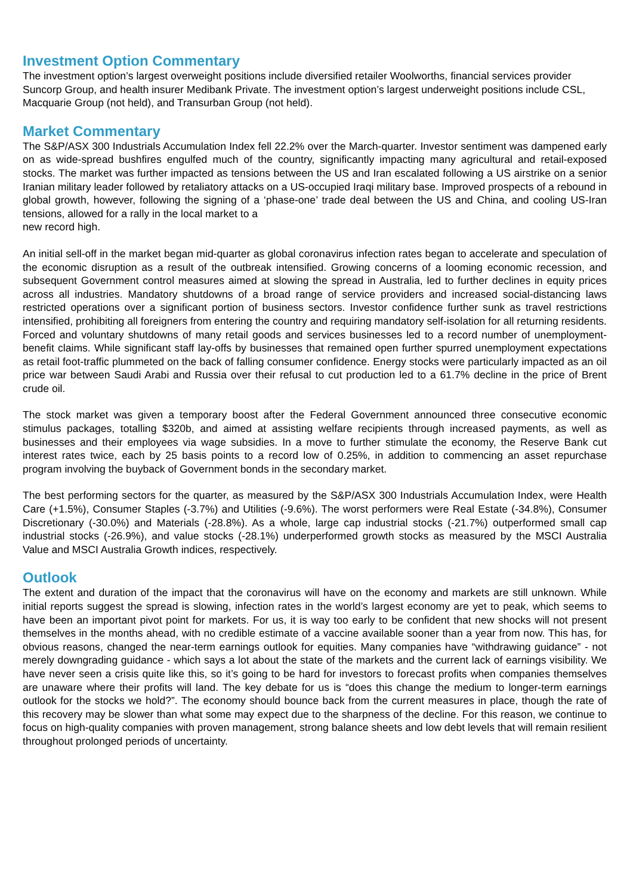Investment Option Commentary
The investment option’s largest overweight positions include diversified retailer Woolworths, financial services provider Suncorp Group, and health insurer Medibank Private. The investment option’s largest underweight positions include CSL, Macquarie Group (not held), and Transurban Group (not held).
Market Commentary
The S&P/ASX 300 Industrials Accumulation Index fell 22.2% over the March-quarter. Investor sentiment was dampened early on as wide-spread bushfires engulfed much of the country, significantly impacting many agricultural and retail-exposed stocks. The market was further impacted as tensions between the US and Iran escalated following a US airstrike on a senior Iranian military leader followed by retaliatory attacks on a US-occupied Iraqi military base. Improved prospects of a rebound in global growth, however, following the signing of a ‘phase-one’ trade deal between the US and China, and cooling US-Iran tensions, allowed for a rally in the local market to a
new record high.
An initial sell-off in the market began mid-quarter as global coronavirus infection rates began to accelerate and speculation of the economic disruption as a result of the outbreak intensified. Growing concerns of a looming economic recession, and subsequent Government control measures aimed at slowing the spread in Australia, led to further declines in equity prices across all industries. Mandatory shutdowns of a broad range of service providers and increased social-distancing laws restricted operations over a significant portion of business sectors. Investor confidence further sunk as travel restrictions intensified, prohibiting all foreigners from entering the country and requiring mandatory self-isolation for all returning residents. Forced and voluntary shutdowns of many retail goods and services businesses led to a record number of unemployment-benefit claims. While significant staff lay-offs by businesses that remained open further spurred unemployment expectations as retail foot-traffic plummeted on the back of falling consumer confidence. Energy stocks were particularly impacted as an oil price war between Saudi Arabi and Russia over their refusal to cut production led to a 61.7% decline in the price of Brent crude oil.
The stock market was given a temporary boost after the Federal Government announced three consecutive economic stimulus packages, totalling $320b, and aimed at assisting welfare recipients through increased payments, as well as businesses and their employees via wage subsidies. In a move to further stimulate the economy, the Reserve Bank cut interest rates twice, each by 25 basis points to a record low of 0.25%, in addition to commencing an asset repurchase program involving the buyback of Government bonds in the secondary market.
The best performing sectors for the quarter, as measured by the S&P/ASX 300 Industrials Accumulation Index, were Health Care (+1.5%), Consumer Staples (-3.7%) and Utilities (-9.6%). The worst performers were Real Estate (-34.8%), Consumer Discretionary (-30.0%) and Materials (-28.8%). As a whole, large cap industrial stocks (-21.7%) outperformed small cap industrial stocks (-26.9%), and value stocks (-28.1%) underperformed growth stocks as measured by the MSCI Australia Value and MSCI Australia Growth indices, respectively.
Outlook
The extent and duration of the impact that the coronavirus will have on the economy and markets are still unknown. While initial reports suggest the spread is slowing, infection rates in the world’s largest economy are yet to peak, which seems to have been an important pivot point for markets. For us, it is way too early to be confident that new shocks will not present themselves in the months ahead, with no credible estimate of a vaccine available sooner than a year from now. This has, for obvious reasons, changed the near-term earnings outlook for equities. Many companies have “withdrawing guidance” - not merely downgrading guidance - which says a lot about the state of the markets and the current lack of earnings visibility. We have never seen a crisis quite like this, so it’s going to be hard for investors to forecast profits when companies themselves are unaware where their profits will land. The key debate for us is “does this change the medium to longer-term earnings outlook for the stocks we hold?”. The economy should bounce back from the current measures in place, though the rate of this recovery may be slower than what some may expect due to the sharpness of the decline. For this reason, we continue to focus on high-quality companies with proven management, strong balance sheets and low debt levels that will remain resilient throughout prolonged periods of uncertainty.